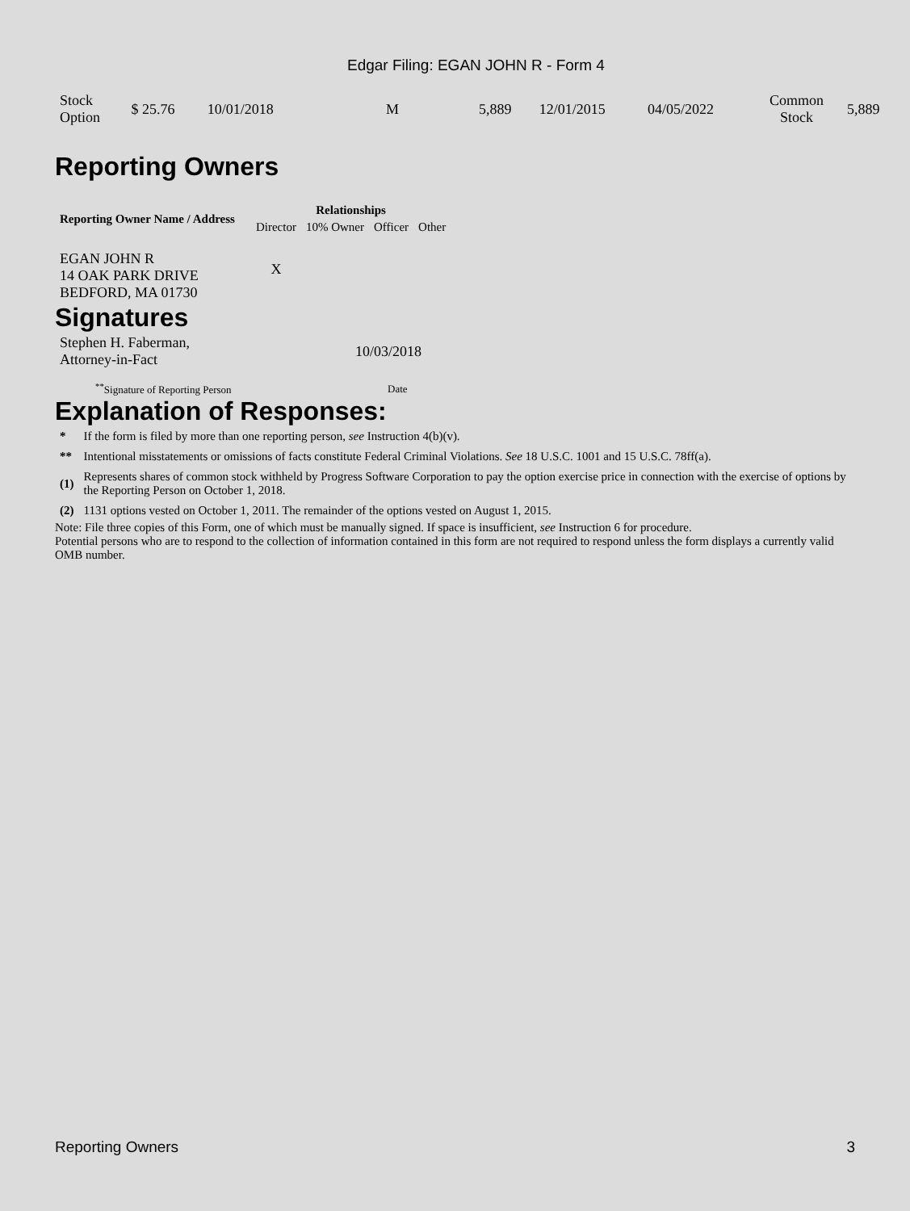Edgar Filing: EGAN JOHN R - Form 4
| Stock Option | $ 25.76 | 10/01/2018 | M | 5,889 | 12/01/2015 | 04/05/2022 | Common Stock | 5,889 |
Reporting Owners
| Reporting Owner Name / Address | Relationships | | | |
| --- | --- | --- | --- | --- |
| | Director | 10% Owner | Officer | Other |
| EGAN JOHN R 14 OAK PARK DRIVE BEDFORD, MA 01730 | X | | | |
Signatures
| Stephen H. Faberman, Attorney-in-Fact | 10/03/2018 |
| <sup>**</sup> Signature of Reporting Person | Date |
Explanation of Responses:
| * | If the form is filed by more than one reporting person, see Instruction 4(b)(v). |
| ** | Intentional misstatements or omissions of facts constitute Federal Criminal Violations. See 18 U.S.C. 1001 and 15 U.S.C. 78ff(a). |
| (1) | Represents shares of common stock withheld by Progress Software Corporation to pay the option exercise price in connection with the exercise of options by the Reporting Person on October 1, 2018. |
| (2) | 1131 options vested on October 1, 2011. The remainder of the options vested on August 1, 2015. |
Note: File three copies of this Form, one of which must be manually signed. If space is insufficient, see Instruction 6 for procedure.
Potential persons who are to respond to the collection of information contained in this form are not required to respond unless the form displays a currently valid OMB number.
Reporting Owners 3